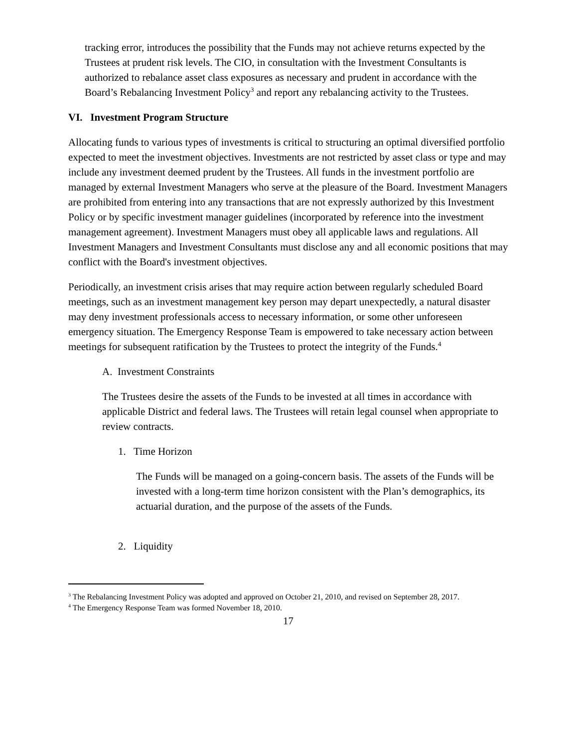tracking error, introduces the possibility that the Funds may not achieve returns expected by the Trustees at prudent risk levels. The CIO, in consultation with the Investment Consultants is authorized to rebalance asset class exposures as necessary and prudent in accordance with the Board’s Rebalancing Investment Policy<sup>3</sup> and report any rebalancing activity to the Trustees.
VI. Investment Program Structure
Allocating funds to various types of investments is critical to structuring an optimal diversified portfolio expected to meet the investment objectives. Investments are not restricted by asset class or type and may include any investment deemed prudent by the Trustees. All funds in the investment portfolio are managed by external Investment Managers who serve at the pleasure of the Board. Investment Managers are prohibited from entering into any transactions that are not expressly authorized by this Investment Policy or by specific investment manager guidelines (incorporated by reference into the investment management agreement). Investment Managers must obey all applicable laws and regulations. All Investment Managers and Investment Consultants must disclose any and all economic positions that may conflict with the Board's investment objectives.
Periodically, an investment crisis arises that may require action between regularly scheduled Board meetings, such as an investment management key person may depart unexpectedly, a natural disaster may deny investment professionals access to necessary information, or some other unforeseen emergency situation. The Emergency Response Team is empowered to take necessary action between meetings for subsequent ratification by the Trustees to protect the integrity of the Funds.<sup>4</sup>
A. Investment Constraints
The Trustees desire the assets of the Funds to be invested at all times in accordance with applicable District and federal laws. The Trustees will retain legal counsel when appropriate to review contracts.
1. Time Horizon
The Funds will be managed on a going-concern basis. The assets of the Funds will be invested with a long-term time horizon consistent with the Plan’s demographics, its actuarial duration, and the purpose of the assets of the Funds.
2. Liquidity
<sup>3</sup> The Rebalancing Investment Policy was adopted and approved on October 21, 2010, and revised on September 28, 2017.
<sup>4</sup> The Emergency Response Team was formed November 18, 2010.
17